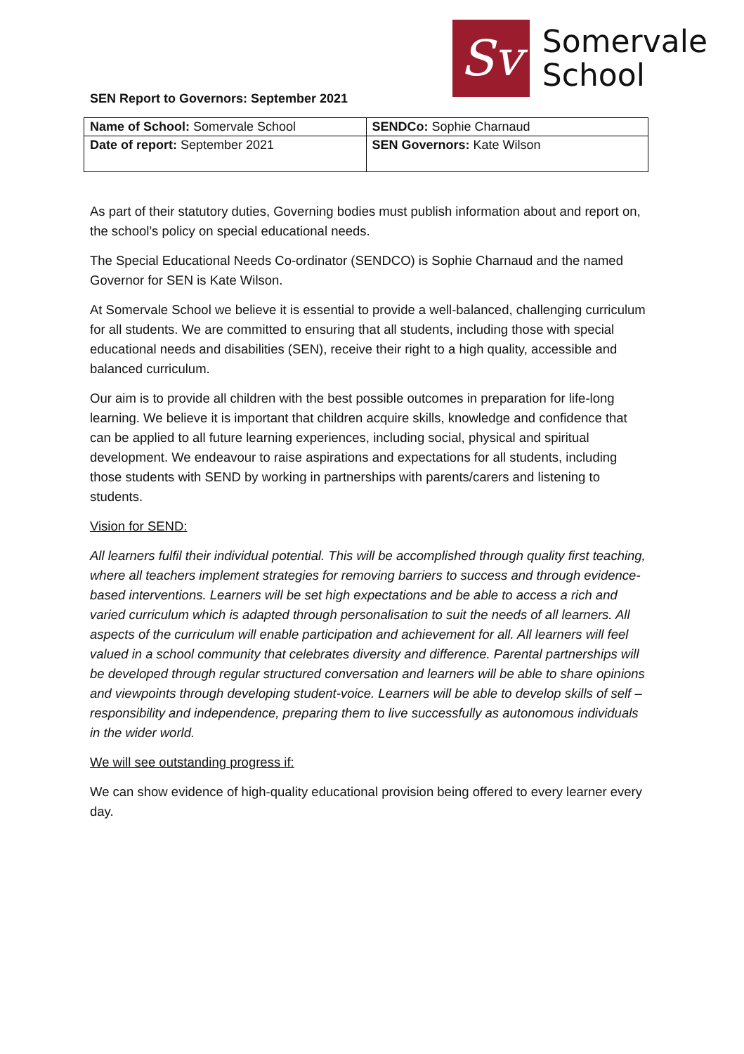Sv
Somervale
School
SEN Report to Governors: September 2021
| Name of School: Somervale School | SENDCo: Sophie Charnaud |
| Date of report: September 2021 | SEN Governors: Kate Wilson |
As part of their statutory duties, Governing bodies must publish information about and report on, the school’s policy on special educational needs.
The Special Educational Needs Co-ordinator (SENDCO) is Sophie Charnaud and the named Governor for SEN is Kate Wilson.
At Somervale School we believe it is essential to provide a well-balanced, challenging curriculum for all students. We are committed to ensuring that all students, including those with special educational needs and disabilities (SEN), receive their right to a high quality, accessible and balanced curriculum.
Our aim is to provide all children with the best possible outcomes in preparation for life-long learning. We believe it is important that children acquire skills, knowledge and confidence that can be applied to all future learning experiences, including social, physical and spiritual development. We endeavour to raise aspirations and expectations for all students, including those students with SEND by working in partnerships with parents/carers and listening to students.
Vision for SEND:
All learners fulfil their individual potential. This will be accomplished through quality first teaching, where all teachers implement strategies for removing barriers to success and through evidence-based interventions. Learners will be set high expectations and be able to access a rich and varied curriculum which is adapted through personalisation to suit the needs of all learners. All aspects of the curriculum will enable participation and achievement for all. All learners will feel valued in a school community that celebrates diversity and difference. Parental partnerships will be developed through regular structured conversation and learners will be able to share opinions and viewpoints through developing student-voice. Learners will be able to develop skills of self –responsibility and independence, preparing them to live successfully as autonomous individuals in the wider world.
We will see outstanding progress if:
We can show evidence of high-quality educational provision being offered to every learner every day.